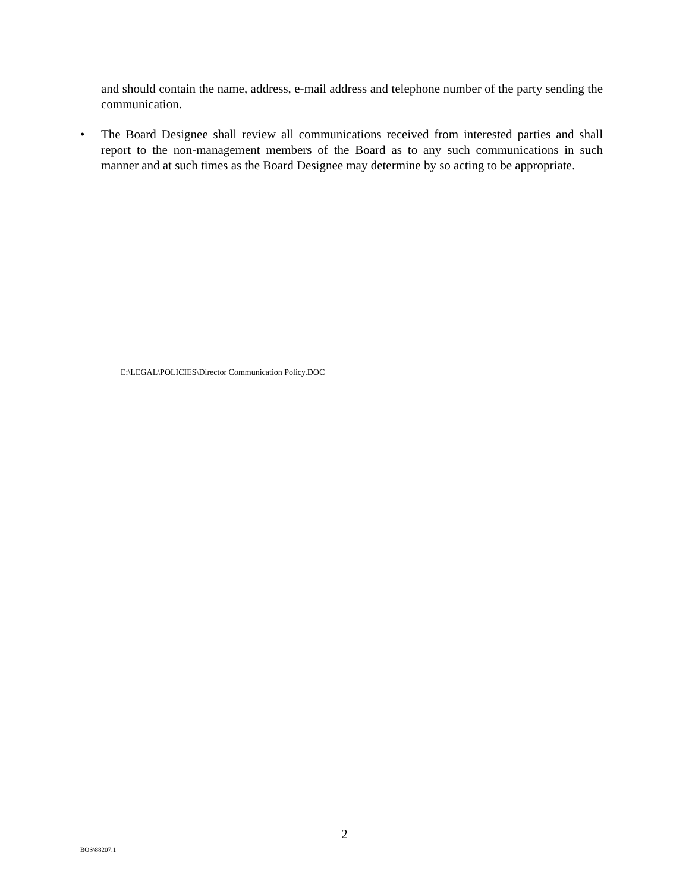and should contain the name, address, e-mail address and telephone number of the party sending the communication.
• The Board Designee shall review all communications received from interested parties and shall report to the non-management members of the Board as to any such communications in such manner and at such times as the Board Designee may determine by so acting to be appropriate.
E:\LEGAL\POLICIES\Director Communication Policy.DOC
2
BOS\88207.1